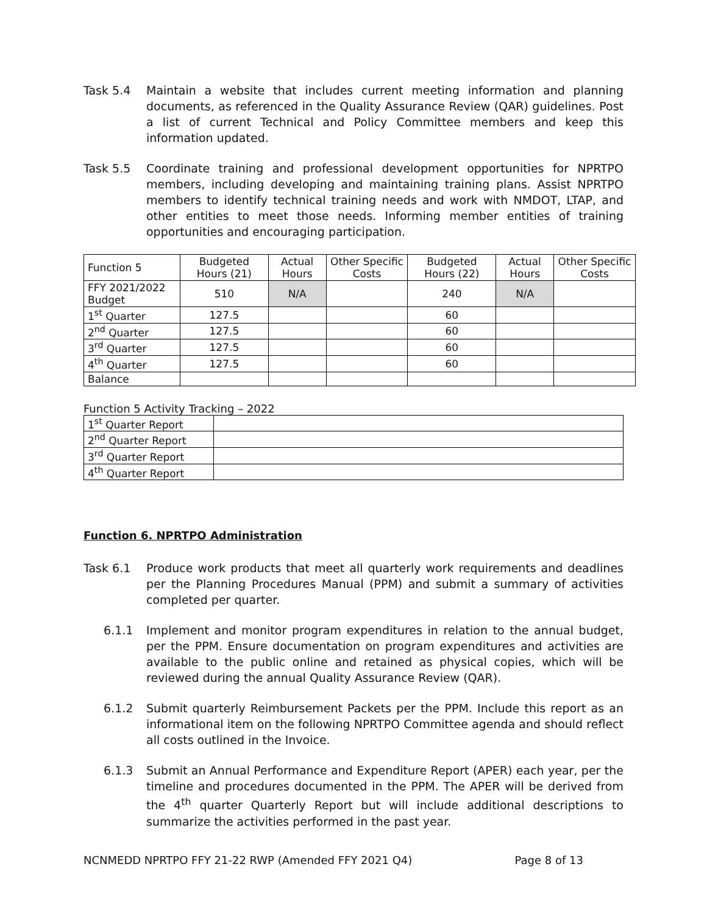Task 5.4 Maintain a website that includes current meeting information and planning documents, as referenced in the Quality Assurance Review (QAR) guidelines. Post a list of current Technical and Policy Committee members and keep this information updated.
Task 5.5 Coordinate training and professional development opportunities for NPRTPO members, including developing and maintaining training plans. Assist NPRTPO members to identify technical training needs and work with NMDOT, LTAP, and other entities to meet those needs. Informing member entities of training opportunities and encouraging participation.
| Function 5 | Budgeted Hours (21) | Actual Hours | Other Specific Costs | Budgeted Hours (22) | Actual Hours | Other Specific Costs |
| --- | --- | --- | --- | --- | --- | --- |
| FFY 2021/2022 Budget | 510 | N/A | | 240 | N/A | |
| 1<sup>st</sup> Quarter | 127.5 | | | 60 | | |
| 2<sup>nd</sup> Quarter | 127.5 | | | 60 | | |
| 3<sup>rd</sup> Quarter | 127.5 | | | 60 | | |
| 4<sup>th</sup> Quarter | 127.5 | | | 60 | | |
| Balance | | | | | | |
Function 5 Activity Tracking – 2022
| 1<sup>st</sup> Quarter Report | |
| 2<sup>nd</sup> Quarter Report | |
| 3<sup>rd</sup> Quarter Report | |
| 4<sup>th</sup> Quarter Report | |
Function 6. NPRTPO Administration
Task 6.1 Produce work products that meet all quarterly work requirements and deadlines per the Planning Procedures Manual (PPM) and submit a summary of activities completed per quarter.
6.1.1 Implement and monitor program expenditures in relation to the annual budget, per the PPM. Ensure documentation on program expenditures and activities are available to the public online and retained as physical copies, which will be reviewed during the annual Quality Assurance Review (QAR).
6.1.2 Submit quarterly Reimbursement Packets per the PPM. Include this report as an informational item on the following NPRTPO Committee agenda and should reflect all costs outlined in the Invoice.
6.1.3 Submit an Annual Performance and Expenditure Report (APER) each year, per the timeline and procedures documented in the PPM. The APER will be derived from the 4<sup>th</sup> quarter Quarterly Report but will include additional descriptions to summarize the activities performed in the past year.
NCNMEDD NPRTPO FFY 21-22 RWP (Amended FFY 2021 Q4) Page 8 of 13